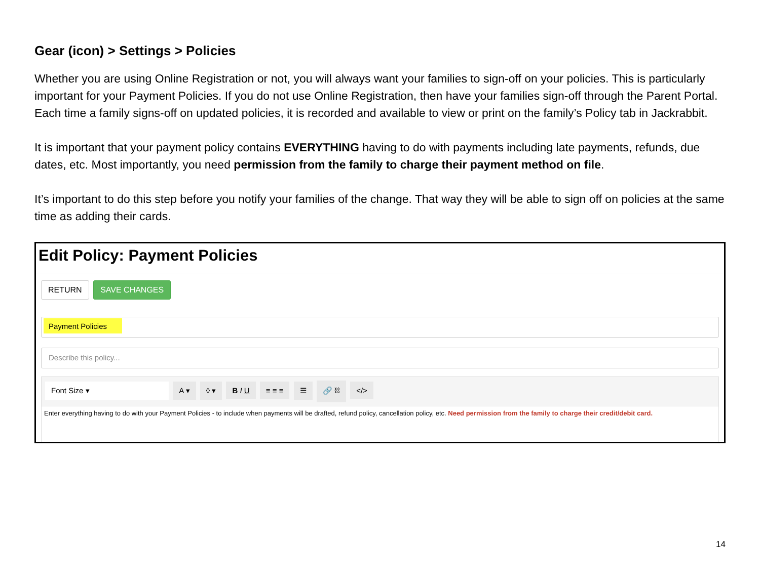Gear (icon) > Settings > Policies
Whether you are using Online Registration or not, you will always want your families to sign-off on your policies. This is particularly important for your Payment Policies. If you do not use Online Registration, then have your families sign-off through the Parent Portal. Each time a family signs-off on updated policies, it is recorded and available to view or print on the family’s Policy tab in Jackrabbit.
It is important that your payment policy contains EVERYTHING having to do with payments including late payments, refunds, due dates, etc. Most importantly, you need permission from the family to charge their payment method on file.
It’s important to do this step before you notify your families of the change. That way they will be able to sign off on policies at the same time as adding their cards.
Edit Policy: Payment Policies
RETURN SAVE CHANGES
Payment Policies
Describe this policy...
Font Size ▾ A ▾ ◊ ▾ B I U ≡ ≡ ≡ ☰ 🔗 ⛓ </>
Enter everything having to do with your Payment Policies - to include when payments will be drafted, refund policy, cancellation policy, etc. Need permission from the family to charge their credit/debit card.
14